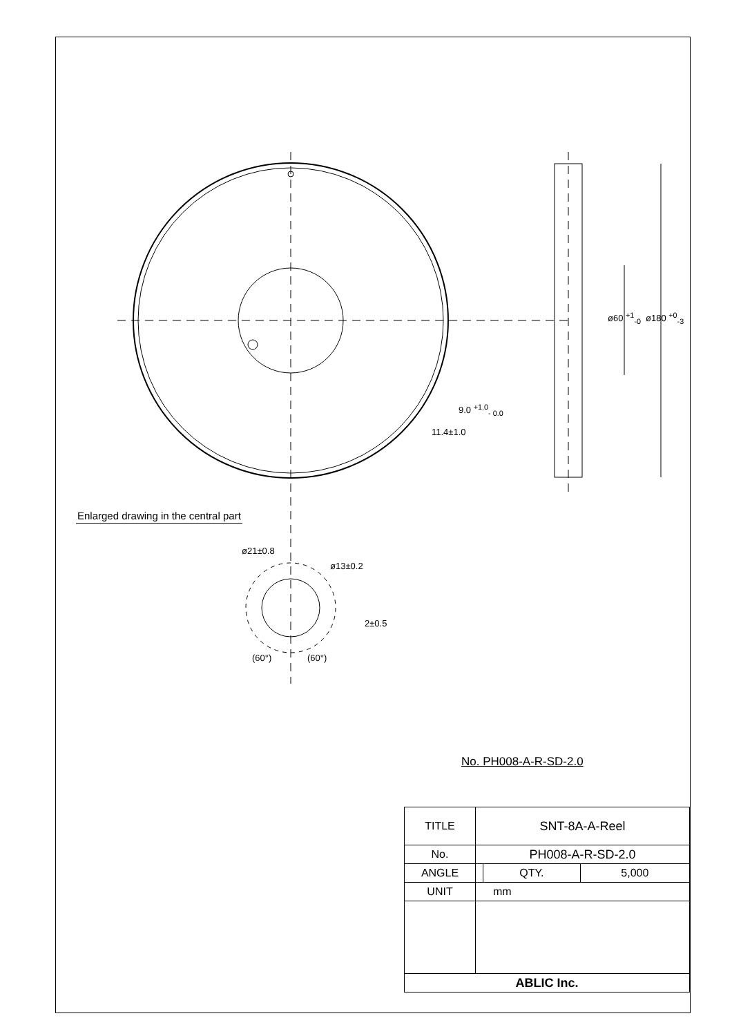9.0 <sup>+1.0</sup><sub>- 0.0</sub>
11.4±1.0
ø60 <sup>+1</sup><sub>-0</sub> ø180 <sup>+0</sup><sub>-3</sub>
Enlarged drawing in the central part
ø21±0.8
ø13±0.2
2±0.5
(60°) (60°)
No. PH008-A-R-SD-2.0
| TITLE | SNT-8A-A-Reel | | |
| No. | PH008-A-R-SD-2.0 | | |
| ANGLE | | QTY. | 5,000 |
| UNIT | mm | | |
| ABLIC Inc. | | | |